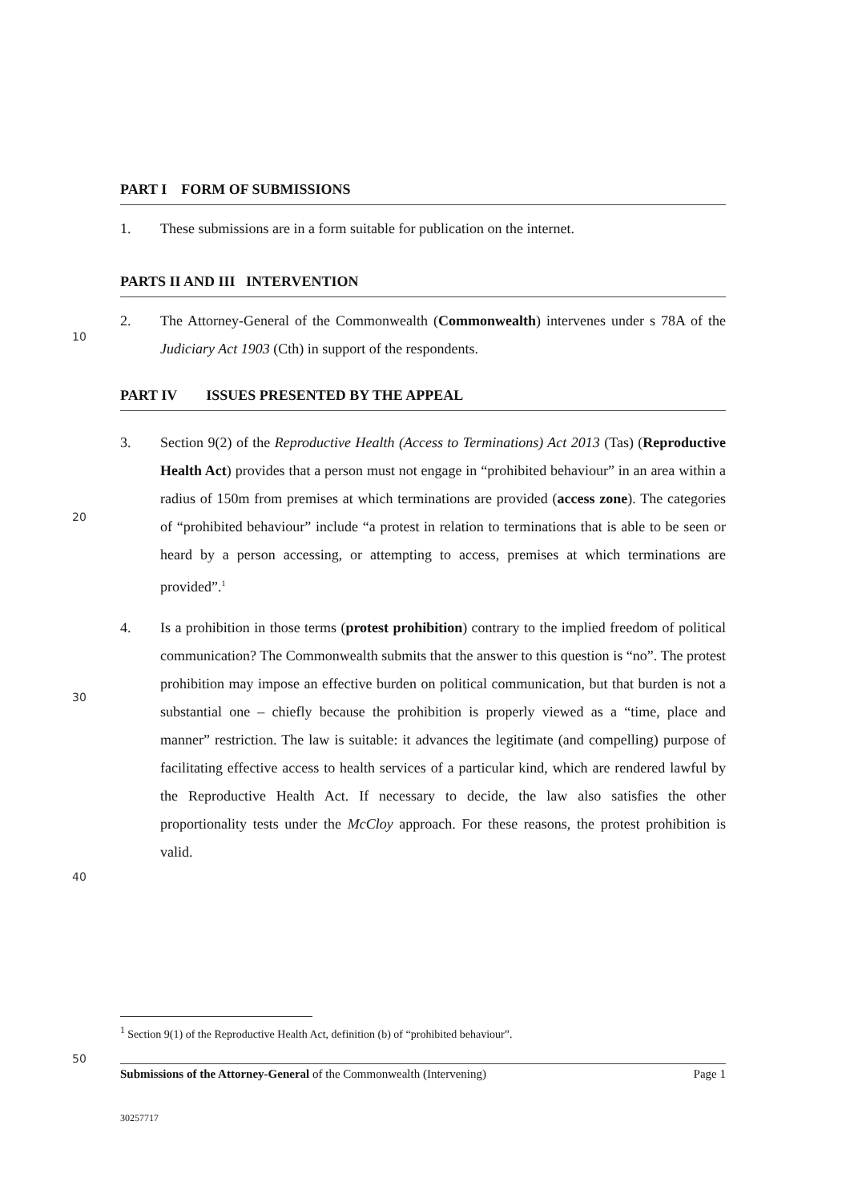10
20
30
40
50
PART I FORM OF SUBMISSIONS
1. These submissions are in a form suitable for publication on the internet.
PARTS II AND III INTERVENTION
2. The Attorney-General of the Commonwealth (Commonwealth) intervenes under s 78A of the Judiciary Act 1903 (Cth) in support of the respondents.
PART IV ISSUES PRESENTED BY THE APPEAL
3. Section 9(2) of the Reproductive Health (Access to Terminations) Act 2013 (Tas) (Reproductive Health Act) provides that a person must not engage in “prohibited behaviour” in an area within a radius of 150m from premises at which terminations are provided (access zone). The categories of “prohibited behaviour” include “a protest in relation to terminations that is able to be seen or heard by a person accessing, or attempting to access, premises at which terminations are provided”.<sup>1</sup>
4. Is a prohibition in those terms (protest prohibition) contrary to the implied freedom of political communication? The Commonwealth submits that the answer to this question is “no”. The protest prohibition may impose an effective burden on political communication, but that burden is not a substantial one – chiefly because the prohibition is properly viewed as a “time, place and manner” restriction. The law is suitable: it advances the legitimate (and compelling) purpose of facilitating effective access to health services of a particular kind, which are rendered lawful by the Reproductive Health Act. If necessary to decide, the law also satisfies the other proportionality tests under the McCloy approach. For these reasons, the protest prohibition is valid.
<sup>1</sup> Section 9(1) of the Reproductive Health Act, definition (b) of “prohibited behaviour”.
Submissions of the Attorney-General of the Commonwealth (Intervening) Page 1
30257717